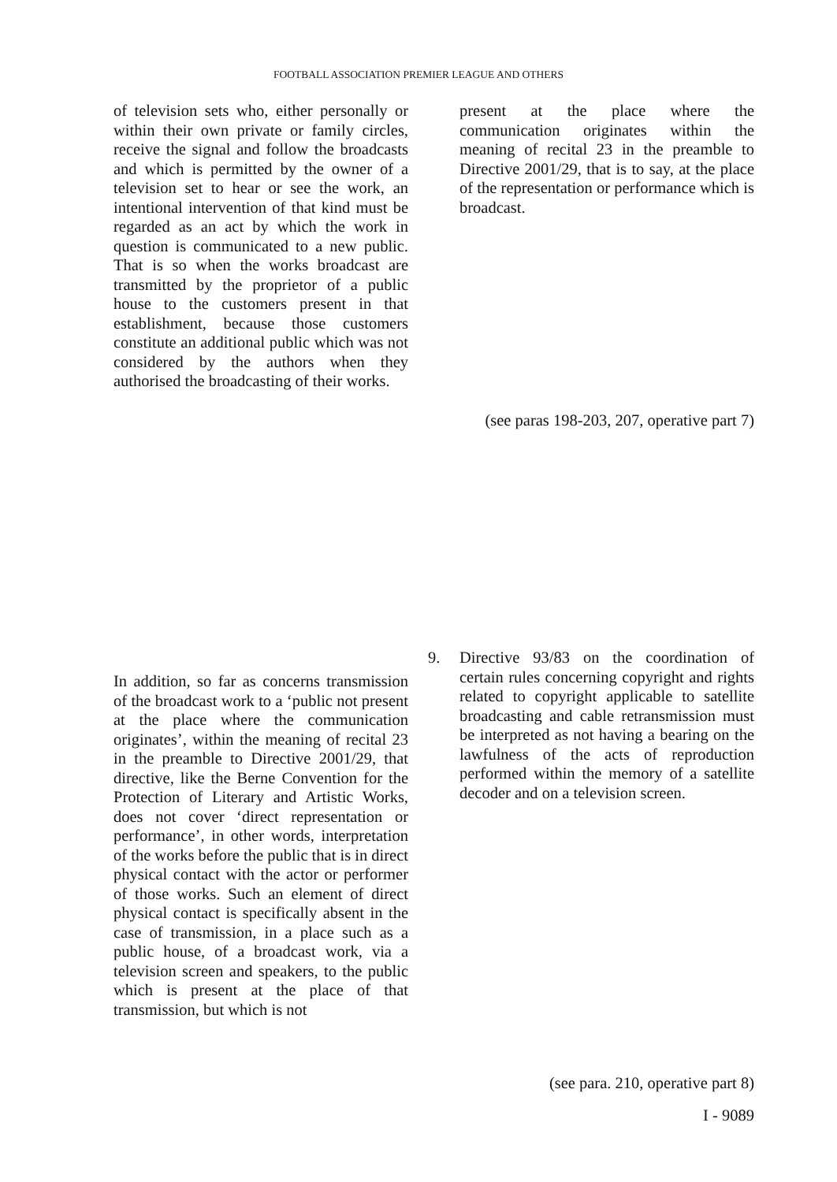FOOTBALL ASSOCIATION PREMIER LEAGUE AND OTHERS
of television sets who, either personally or within their own private or family circles, receive the signal and follow the broadcasts and which is permitted by the owner of a television set to hear or see the work, an intentional intervention of that kind must be regarded as an act by which the work in question is communicated to a new public. That is so when the works broadcast are transmitted by the proprietor of a public house to the customers present in that establishment, because those customers constitute an additional public which was not considered by the authors when they authorised the broadcasting of their works.
present at the place where the communication originates within the meaning of recital 23 in the preamble to Directive 2001/29, that is to say, at the place of the representation or performance which is broadcast.
(see paras 198-203, 207, operative part 7)
In addition, so far as concerns transmission of the broadcast work to a ‘public not present at the place where the communication originates’, within the meaning of recital 23 in the preamble to Directive 2001/29, that directive, like the Berne Convention for the Protection of Literary and Artistic Works, does not cover ‘direct representation or performance’, in other words, interpretation of the works before the public that is in direct physical contact with the actor or performer of those works. Such an element of direct physical contact is specifically absent in the case of transmission, in a place such as a public house, of a broadcast work, via a television screen and speakers, to the public which is present at the place of that transmission, but which is not
9. Directive 93/83 on the coordination of certain rules concerning copyright and rights related to copyright applicable to satellite broadcasting and cable retransmission must be interpreted as not having a bearing on the lawfulness of the acts of reproduction performed within the memory of a satellite decoder and on a television screen.
(see para. 210, operative part 8)
I - 9089